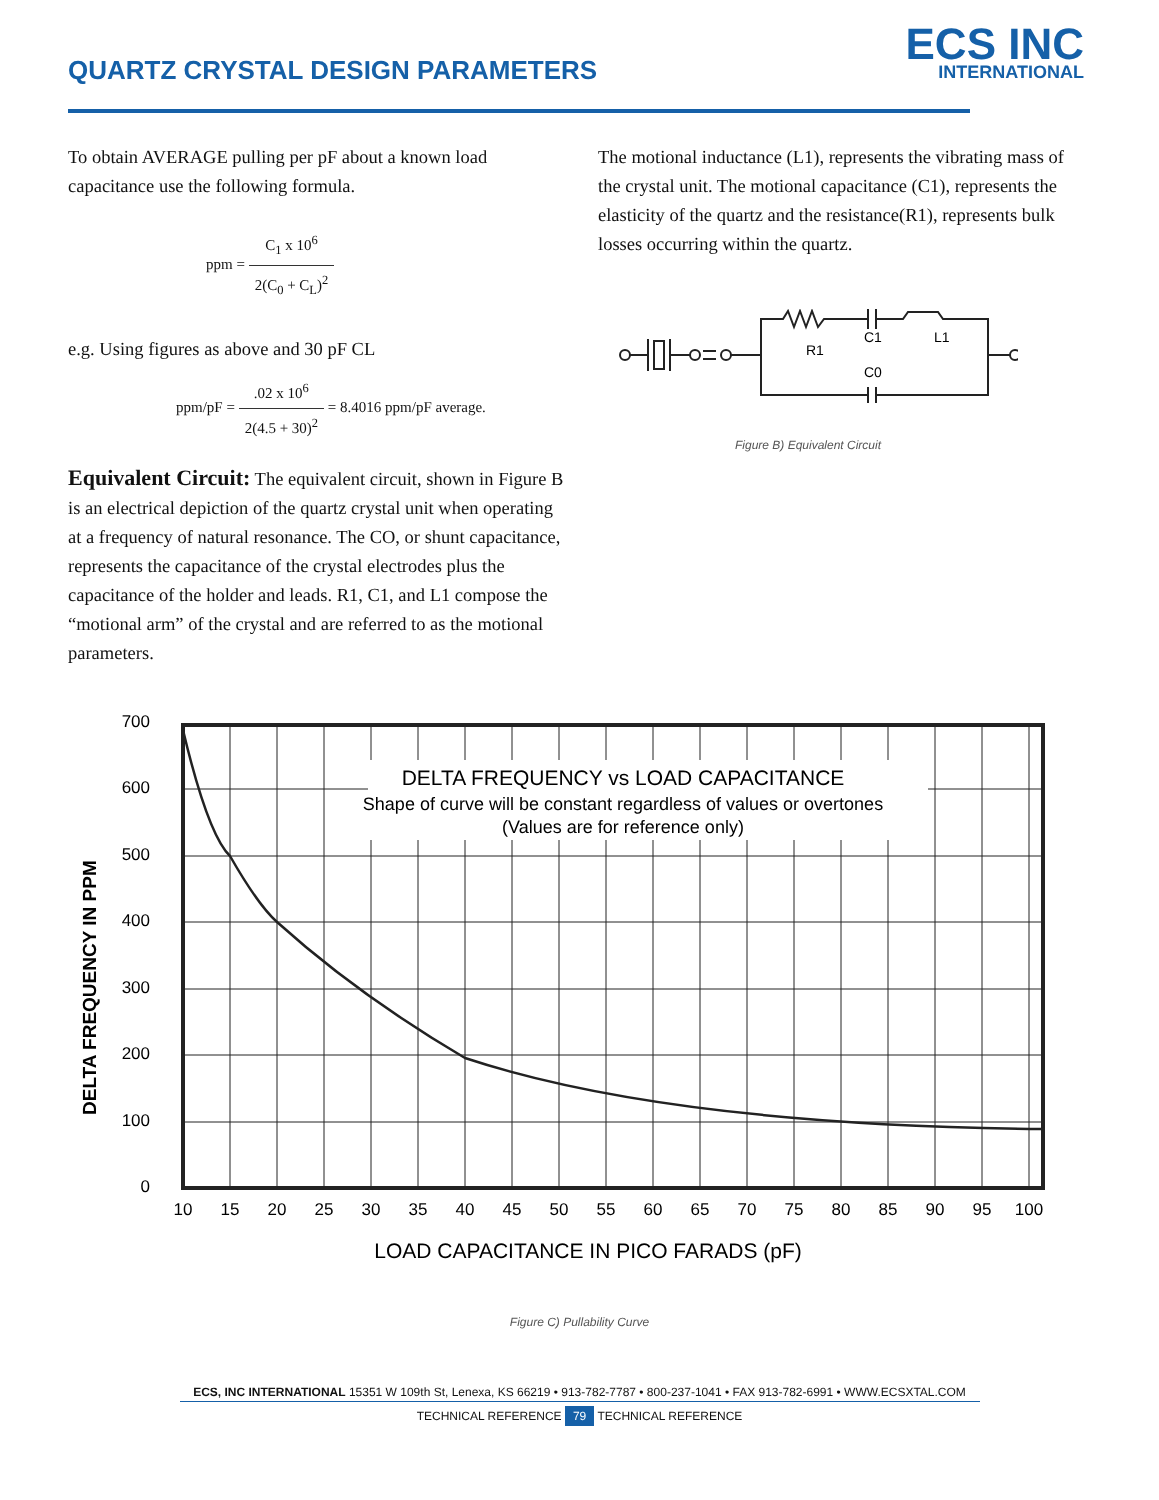QUARTZ CRYSTAL DESIGN PARAMETERS
ECS INC
INTERNATIONAL
To obtain AVERAGE pulling per pF about a known load capacitance use the following formula.
ppm = C<sub>1</sub> x 10<sup>6</sup> 2(C<sub>0</sub> + C<sub>L</sub>)<sup>2</sup>
e.g. Using figures as above and 30 pF CL
ppm/pF = .02 x 10<sup>6</sup> 2(4.5 + 30)<sup>2</sup> = 8.4016 ppm/pF average.
Equivalent Circuit: The equivalent circuit, shown in Figure B is an electrical depiction of the quartz crystal unit when operating at a frequency of natural resonance. The CO, or shunt capacitance, represents the capacitance of the crystal electrodes plus the capacitance of the holder and leads. R1, C1, and L1 compose the “motional arm” of the crystal and are referred to as the motional parameters.
The motional inductance (L1), represents the vibrating mass of the crystal unit. The motional capacitance (C1), represents the elasticity of the quartz and the resistance(R1), represents bulk losses occurring within the quartz.
R1
C1
L1
C0
Figure B) Equivalent Circuit
DELTA FREQUENCY IN PPM
700
600
500
400
300
200
100
0
DELTA FREQUENCY vs LOAD CAPACITANCE
Shape of curve will be constant regardless of values or overtones
(Values are for reference only)
10
15
20
25
30
35
40
45
50
55
60
65
70
75
80
85
90
95
100
LOAD CAPACITANCE IN PICO FARADS (pF)
Figure C) Pullability Curve
ECS, INC INTERNATIONAL 15351 W 109th St, Lenexa, KS 66219 • 913-782-7787 • 800-237-1041 • FAX 913-782-6991 • WWW.ECSXTAL.COM
TECHNICAL REFERENCE 79 TECHNICAL REFERENCE